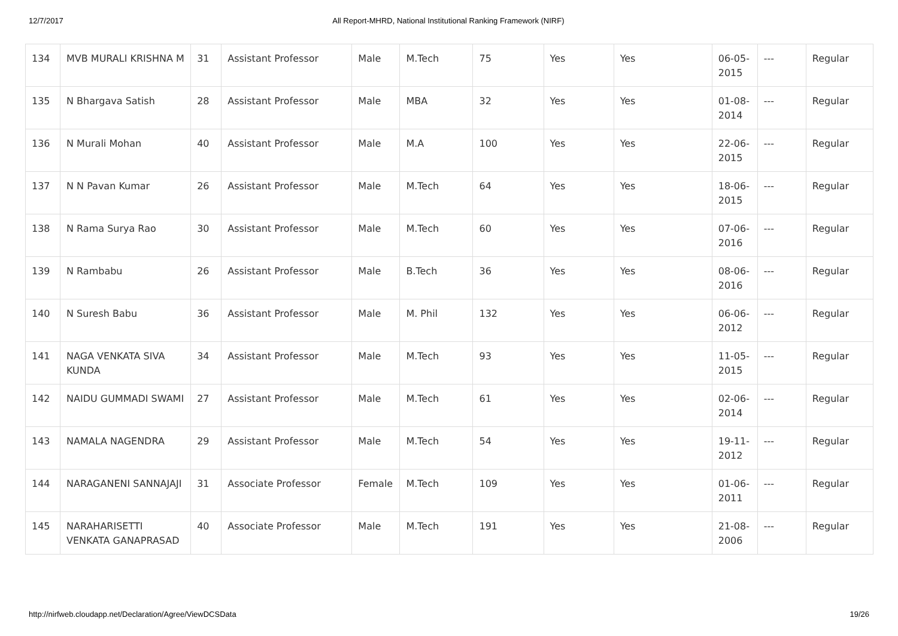12/7/2017 All Report-MHRD, National Institutional Ranking Framework (NIRF)
| 134 | MVB MURALI KRISHNA M | 31 | Assistant Professor | Male | M.Tech | 75 | Yes | Yes | 06-05-2015 | --- | Regular |
| 135 | N Bhargava Satish | 28 | Assistant Professor | Male | MBA | 32 | Yes | Yes | 01-08-2014 | --- | Regular |
| 136 | N Murali Mohan | 40 | Assistant Professor | Male | M.A | 100 | Yes | Yes | 22-06-2015 | --- | Regular |
| 137 | N N Pavan Kumar | 26 | Assistant Professor | Male | M.Tech | 64 | Yes | Yes | 18-06-2015 | --- | Regular |
| 138 | N Rama Surya Rao | 30 | Assistant Professor | Male | M.Tech | 60 | Yes | Yes | 07-06-2016 | --- | Regular |
| 139 | N Rambabu | 26 | Assistant Professor | Male | B.Tech | 36 | Yes | Yes | 08-06-2016 | --- | Regular |
| 140 | N Suresh Babu | 36 | Assistant Professor | Male | M. Phil | 132 | Yes | Yes | 06-06-2012 | --- | Regular |
| 141 | NAGA VENKATA SIVA KUNDA | 34 | Assistant Professor | Male | M.Tech | 93 | Yes | Yes | 11-05-2015 | --- | Regular |
| 142 | NAIDU GUMMADI SWAMI | 27 | Assistant Professor | Male | M.Tech | 61 | Yes | Yes | 02-06-2014 | --- | Regular |
| 143 | NAMALA NAGENDRA | 29 | Assistant Professor | Male | M.Tech | 54 | Yes | Yes | 19-11-2012 | --- | Regular |
| 144 | NARAGANENI SANNAJAJI | 31 | Associate Professor | Female | M.Tech | 109 | Yes | Yes | 01-06-2011 | --- | Regular |
| 145 | NARAHARISETTI VENKATA GANAPRASAD | 40 | Associate Professor | Male | M.Tech | 191 | Yes | Yes | 21-08-2006 | --- | Regular |
http://nirfweb.cloudapp.net/Declaration/Agree/ViewDCSData 19/26